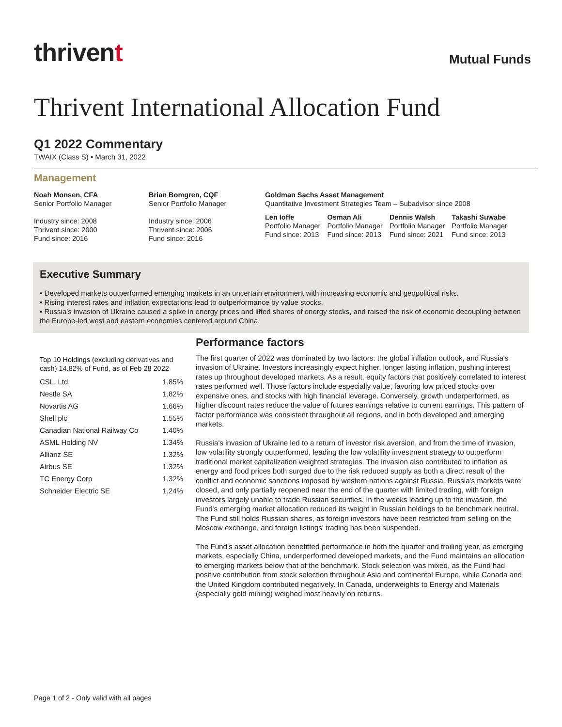thrivent
Mutual Funds
Thrivent International Allocation Fund
Q1 2022 Commentary
TWAIX (Class S) • March 31, 2022
Management
Noah Monsen, CFA
Senior Portfolio Manager
Industry since: 2008
Thrivent since: 2000
Fund since: 2016
Brian Bomgren, CQF
Senior Portfolio Manager
Industry since: 2006
Thrivent since: 2006
Fund since: 2016
Goldman Sachs Asset Management
Quantitative Investment Strategies Team – Subadvisor since 2008
Len Ioffe
Portfolio Manager
Fund since: 2013
Osman Ali
Portfolio Manager
Fund since: 2013
Dennis Walsh
Portfolio Manager
Fund since: 2021
Takashi Suwabe
Portfolio Manager
Fund since: 2013
Executive Summary
• Developed markets outperformed emerging markets in an uncertain environment with increasing economic and geopolitical risks.
• Rising interest rates and inflation expectations lead to outperformance by value stocks.
• Russia's invasion of Ukraine caused a spike in energy prices and lifted shares of energy stocks, and raised the risk of economic decoupling between the Europe-led west and eastern economies centered around China.
Top 10 Holdings (excluding derivatives and cash) 14.82% of Fund, as of Feb 28 2022
| CSL, Ltd. | 1.85% |
| Nestle SA | 1.82% |
| Novartis AG | 1.66% |
| Shell plc | 1.55% |
| Canadian National Railway Co | 1.40% |
| ASML Holding NV | 1.34% |
| Allianz SE | 1.32% |
| Airbus SE | 1.32% |
| TC Energy Corp | 1.32% |
| Schneider Electric SE | 1.24% |
Performance factors
The first quarter of 2022 was dominated by two factors: the global inflation outlook, and Russia's invasion of Ukraine. Investors increasingly expect higher, longer lasting inflation, pushing interest rates up throughout developed markets. As a result, equity factors that positively correlated to interest rates performed well. Those factors include especially value, favoring low priced stocks over expensive ones, and stocks with high financial leverage. Conversely, growth underperformed, as higher discount rates reduce the value of futures earnings relative to current earnings. This pattern of factor performance was consistent throughout all regions, and in both developed and emerging markets.
Russia's invasion of Ukraine led to a return of investor risk aversion, and from the time of invasion, low volatility strongly outperformed, leading the low volatility investment strategy to outperform traditional market capitalization weighted strategies. The invasion also contributed to inflation as energy and food prices both surged due to the risk reduced supply as both a direct result of the conflict and economic sanctions imposed by western nations against Russia. Russia's markets were closed, and only partially reopened near the end of the quarter with limited trading, with foreign investors largely unable to trade Russian securities. In the weeks leading up to the invasion, the Fund's emerging market allocation reduced its weight in Russian holdings to be benchmark neutral. The Fund still holds Russian shares, as foreign investors have been restricted from selling on the Moscow exchange, and foreign listings' trading has been suspended.
The Fund's asset allocation benefitted performance in both the quarter and trailing year, as emerging markets, especially China, underperformed developed markets, and the Fund maintains an allocation to emerging markets below that of the benchmark. Stock selection was mixed, as the Fund had positive contribution from stock selection throughout Asia and continental Europe, while Canada and the United Kingdom contributed negatively. In Canada, underweights to Energy and Materials (especially gold mining) weighed most heavily on returns.
Page 1 of 2 - Only valid with all pages